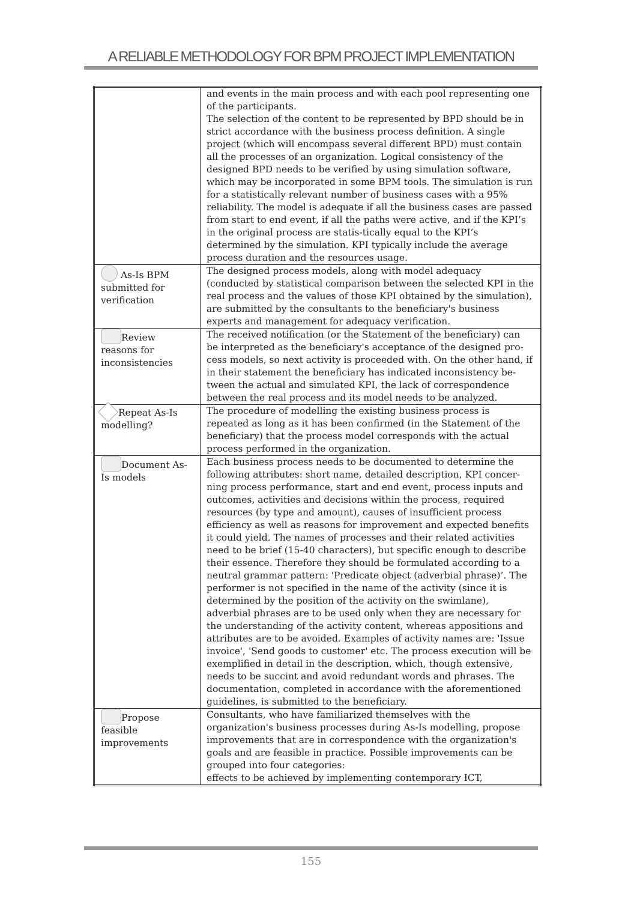A RELIABLE METHODOLOGY FOR BPM PROJECT IMPLEMENTATION
| | and events in the main process and with each pool representing one of the participants. The selection of the content to be represented by BPD should be in strict accordance with the business process definition. A single project (which will encompass several different BPD) must contain all the processes of an organization. Logical consistency of the designed BPD needs to be verified by using simulation software, which may be incorporated in some BPM tools. The simulation is run for a statistically relevant number of business cases with a 95% reliability. The model is adequate if all the business cases are passed from start to end event, if all the paths were active, and if the KPI’s in the original process are statis-tically equal to the KPI’s determined by the simulation. KPI typically include the average process duration and the resources usage. |
| As-Is BPM submitted for verification | The designed process models, along with model adequacy (conducted by statistical comparison between the selected KPI in the real process and the values of those KPI obtained by the simulation), are submitted by the consultants to the beneficiary's business experts and management for adequacy verification. |
| Review reasons for inconsistencies | The received notification (or the Statement of the beneficiary) can be interpreted as the beneficiary's acceptance of the designed pro-cess models, so next activity is proceeded with. On the other hand, if in their statement the beneficiary has indicated inconsistency be-tween the actual and simulated KPI, the lack of correspondence between the real process and its model needs to be analyzed. |
| Repeat As-Is modelling? | The procedure of modelling the existing business process is repeated as long as it has been confirmed (in the Statement of the beneficiary) that the process model corresponds with the actual process performed in the organization. |
| Document As-Is models | Each business process needs to be documented to determine the following attributes: short name, detailed description, KPI concer-ning process performance, start and end event, process inputs and outcomes, activities and decisions within the process, required resources (by type and amount), causes of insufficient process efficiency as well as reasons for improvement and expected benefits it could yield. The names of processes and their related activities need to be brief (15-40 characters), but specific enough to describe their essence. Therefore they should be formulated according to a neutral grammar pattern: 'Predicate object (adverbial phrase)’. The performer is not specified in the name of the activity (since it is determined by the position of the activity on the swimlane), adverbial phrases are to be used only when they are necessary for the understanding of the activity content, whereas appositions and attributes are to be avoided. Examples of activity names are: 'Issue invoice', 'Send goods to customer' etc. The process execution will be exemplified in detail in the description, which, though extensive, needs to be succint and avoid redundant words and phrases. The documentation, completed in accordance with the aforementioned guidelines, is submitted to the beneficiary. |
| Propose feasible improvements | Consultants, who have familiarized themselves with the organization's business processes during As-Is modelling, propose improvements that are in correspondence with the organization's goals and are feasible in practice. Possible improvements can be grouped into four categories: effects to be achieved by implementing contemporary ICT, |
155